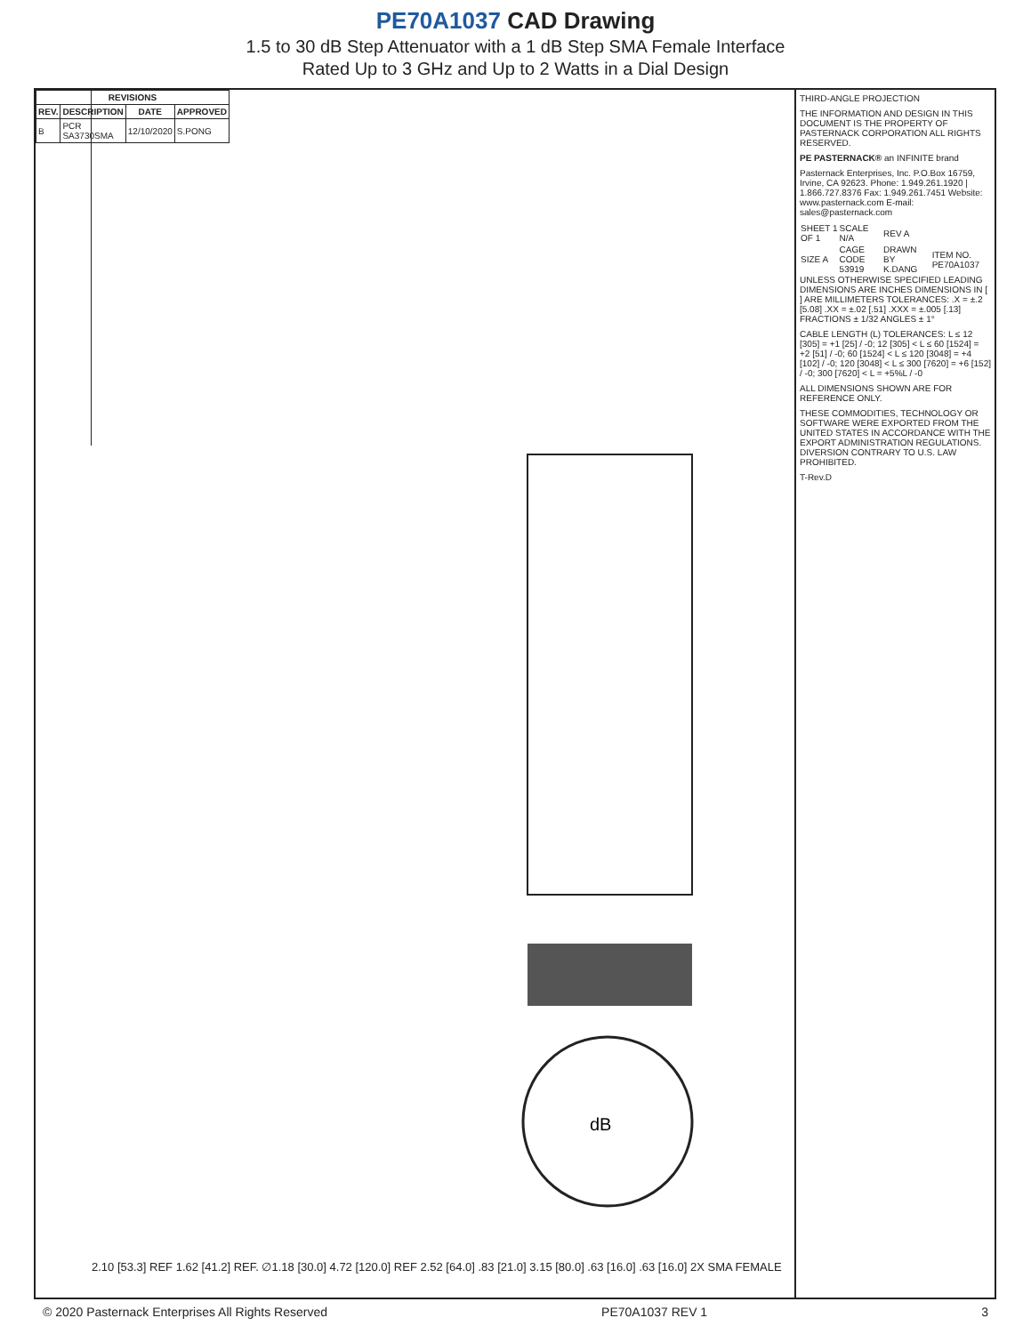PE70A1037 CAD Drawing
1.5 to 30 dB Step Attenuator with a 1 dB Step SMA Female Interface
Rated Up to 3 GHz and Up to 2 Watts in a Dial Design
| REVISIONS | | | |
| --- | --- | --- | --- |
| REV. | DESCRIPTION | DATE | APPROVED |
| B | PCR SA3730SMA | 12/10/2020 | S.PONG |
dB
2.10 [53.3] REF 1.62 [41.2] REF. ∅1.18 [30.0] 4.72 [120.0] REF 2.52 [64.0] .83 [21.0] 3.15 [80.0] .63 [16.0] .63 [16.0] 2X SMA FEMALE
THIRD-ANGLE PROJECTION
THE INFORMATION AND DESIGN IN THIS DOCUMENT IS THE PROPERTY OF PASTERNACK CORPORATION ALL RIGHTS RESERVED.
PE PASTERNACK® an INFINITE brand
Pasternack Enterprises, Inc. P.O.Box 16759, Irvine, CA 92623. Phone: 1.949.261.1920 | 1.866.727.8376 Fax: 1.949.261.7451 Website: www.pasternack.com E-mail: sales@pasternack.com
| SHEET 1 OF 1 | SCALE N/A | REV A | |
| SIZE A | CAGE CODE 53919 | DRAWN BY K.DANG | ITEM NO. PE70A1037 |
UNLESS OTHERWISE SPECIFIED LEADING DIMENSIONS ARE INCHES DIMENSIONS IN [ ] ARE MILLIMETERS TOLERANCES: .X = ±.2 [5.08] .XX = ±.02 [.51] .XXX = ±.005 [.13] FRACTIONS ± 1/32 ANGLES ± 1°
CABLE LENGTH (L) TOLERANCES: L ≤ 12 [305] = +1 [25] / -0; 12 [305] < L ≤ 60 [1524] = +2 [51] / -0; 60 [1524] < L ≤ 120 [3048] = +4 [102] / -0; 120 [3048] < L ≤ 300 [7620] = +6 [152] / -0; 300 [7620] < L = +5%L / -0
ALL DIMENSIONS SHOWN ARE FOR REFERENCE ONLY.
THESE COMMODITIES, TECHNOLOGY OR SOFTWARE WERE EXPORTED FROM THE UNITED STATES IN ACCORDANCE WITH THE EXPORT ADMINISTRATION REGULATIONS. DIVERSION CONTRARY TO U.S. LAW PROHIBITED.
T-Rev.D
© 2020 Pasternack Enterprises All Rights Reserved PE70A1037 REV 1 3